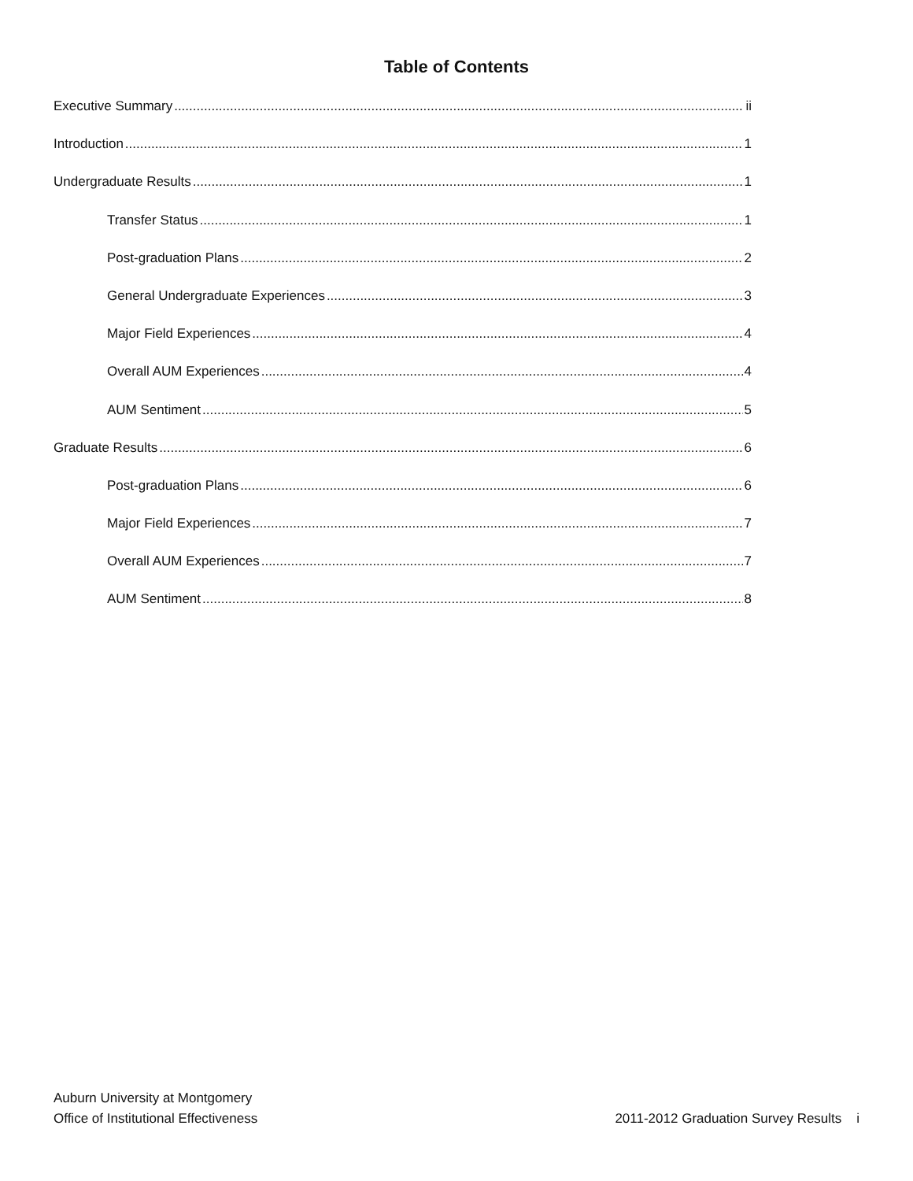Table of Contents
Executive Summary ii
Introduction 1
Undergraduate Results 1
Transfer Status 1
Post-graduation Plans 2
General Undergraduate Experiences 3
Major Field Experiences 4
Overall AUM Experiences 4
AUM Sentiment 5
Graduate Results 6
Post-graduation Plans 6
Major Field Experiences 7
Overall AUM Experiences 7
AUM Sentiment 8
Auburn University at Montgomery
Office of Institutional Effectiveness
2011-2012 Graduation Survey Results i